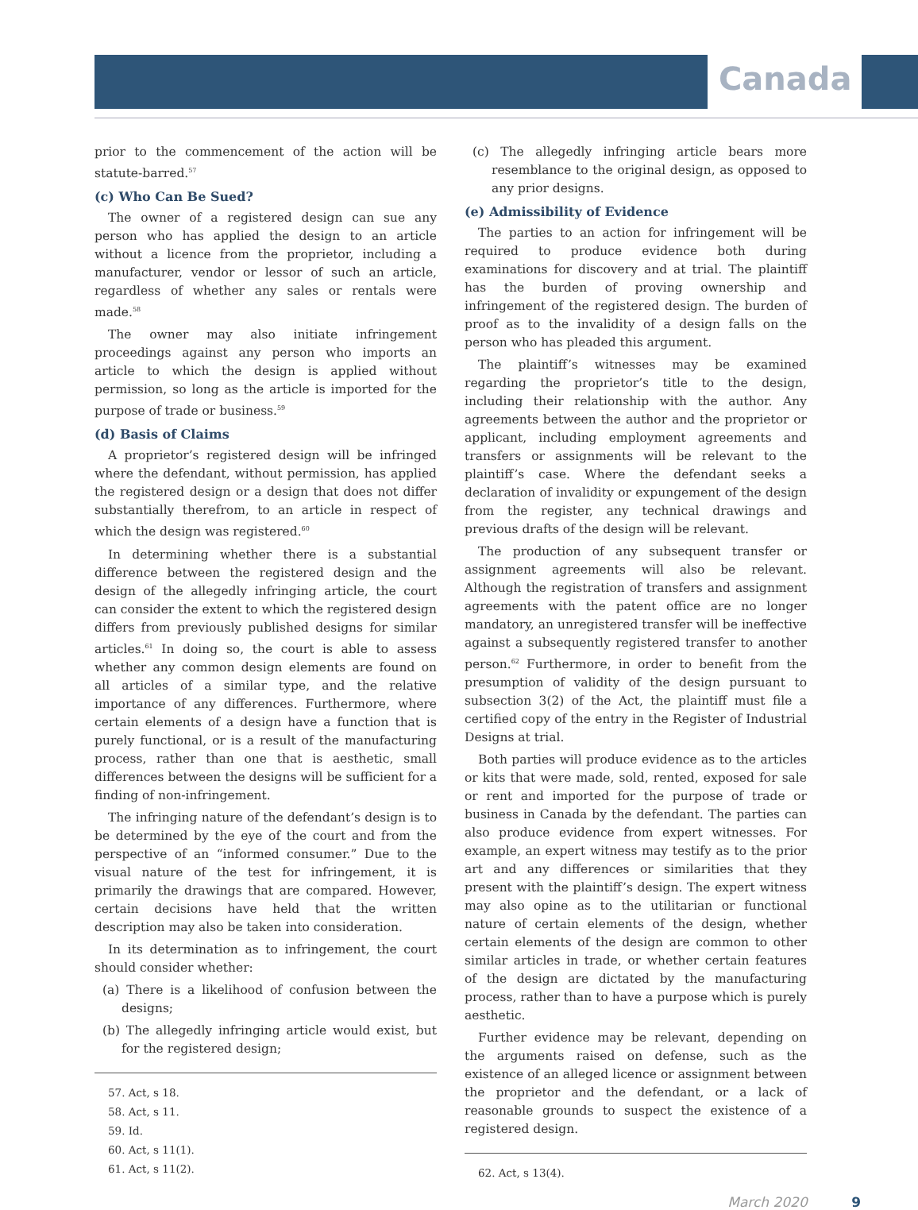Canada
prior to the commencement of the action will be statute-barred.<sup>57</sup>
(c) Who Can Be Sued?
The owner of a registered design can sue any person who has applied the design to an article without a licence from the proprietor, including a manufacturer, vendor or lessor of such an article, regardless of whether any sales or rentals were made.<sup>58</sup>
The owner may also initiate infringement proceedings against any person who imports an article to which the design is applied without permission, so long as the article is imported for the purpose of trade or business.<sup>59</sup>
(d) Basis of Claims
A proprietor’s registered design will be infringed where the defendant, without permission, has applied the registered design or a design that does not differ substantially therefrom, to an article in respect of which the design was registered.<sup>60</sup>
In determining whether there is a substantial difference between the registered design and the design of the allegedly infringing article, the court can consider the extent to which the registered design differs from previously published designs for similar articles.<sup>61</sup> In doing so, the court is able to assess whether any common design elements are found on all articles of a similar type, and the relative importance of any differences. Furthermore, where certain elements of a design have a function that is purely functional, or is a result of the manufacturing process, rather than one that is aesthetic, small differences between the designs will be sufficient for a finding of non-infringement.
The infringing nature of the defendant’s design is to be determined by the eye of the court and from the perspective of an “informed consumer.” Due to the visual nature of the test for infringement, it is primarily the drawings that are compared. However, certain decisions have held that the written description may also be taken into consideration.
In its determination as to infringement, the court should consider whether:
(a) There is a likelihood of confusion between the designs;
(b) The allegedly infringing article would exist, but for the registered design;
57. Act, s 18.
58. Act, s 11.
59. Id.
60. Act, s 11(1).
61. Act, s 11(2).
(c) The allegedly infringing article bears more resemblance to the original design, as opposed to any prior designs.
(e) Admissibility of Evidence
The parties to an action for infringement will be required to produce evidence both during examinations for discovery and at trial. The plaintiff has the burden of proving ownership and infringement of the registered design. The burden of proof as to the invalidity of a design falls on the person who has pleaded this argument.
The plaintiff’s witnesses may be examined regarding the proprietor’s title to the design, including their relationship with the author. Any agreements between the author and the proprietor or applicant, including employment agreements and transfers or assignments will be relevant to the plaintiff’s case. Where the defendant seeks a declaration of invalidity or expungement of the design from the register, any technical drawings and previous drafts of the design will be relevant.
The production of any subsequent transfer or assignment agreements will also be relevant. Although the registration of transfers and assignment agreements with the patent office are no longer mandatory, an unregistered transfer will be ineffective against a subsequently registered transfer to another person.<sup>62</sup> Furthermore, in order to benefit from the presumption of validity of the design pursuant to subsection 3(2) of the Act, the plaintiff must file a certified copy of the entry in the Register of Industrial Designs at trial.
Both parties will produce evidence as to the articles or kits that were made, sold, rented, exposed for sale or rent and imported for the purpose of trade or business in Canada by the defendant. The parties can also produce evidence from expert witnesses. For example, an expert witness may testify as to the prior art and any differences or similarities that they present with the plaintiff’s design. The expert witness may also opine as to the utilitarian or functional nature of certain elements of the design, whether certain elements of the design are common to other similar articles in trade, or whether certain features of the design are dictated by the manufacturing process, rather than to have a purpose which is purely aesthetic.
Further evidence may be relevant, depending on the arguments raised on defense, such as the existence of an alleged licence or assignment between the proprietor and the defendant, or a lack of reasonable grounds to suspect the existence of a registered design.
62. Act, s 13(4).
March 2020 9